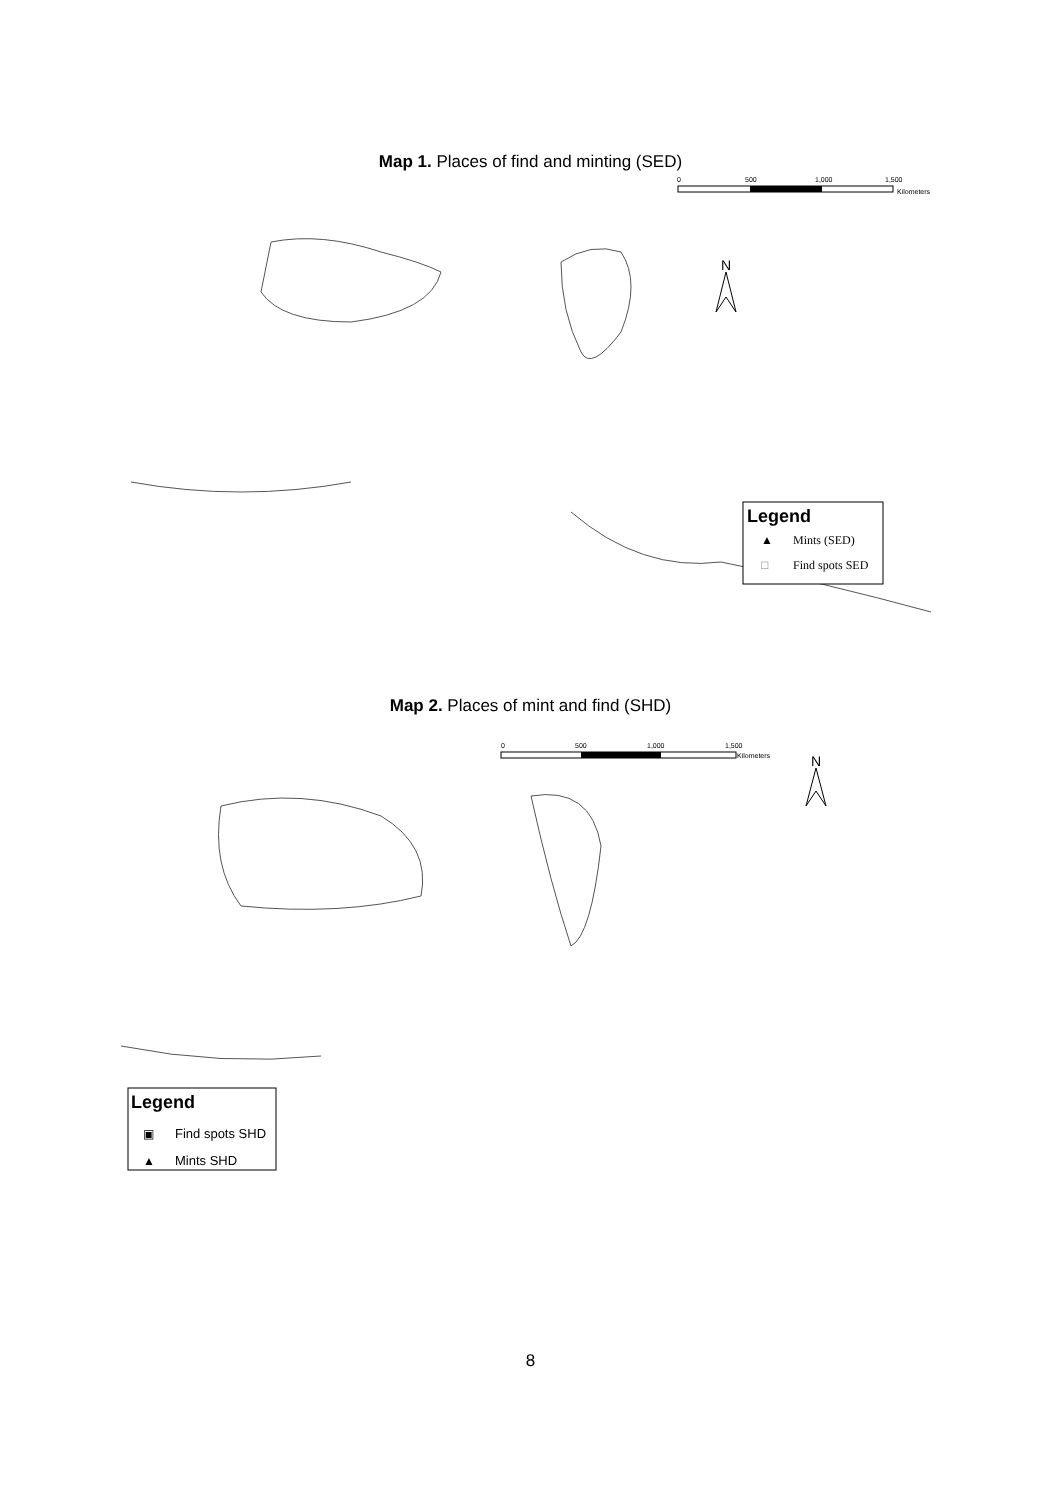Map 1. Places of find and minting (SED)
0
500
1,000
1,500
Kilometers
N
Legend
▲
Mints (SED)
□
Find spots SED
Map 2. Places of mint and find (SHD)
0
500
1,000
1,500
Kilometers
N
Legend
▣
Find spots SHD
▲
Mints SHD
8